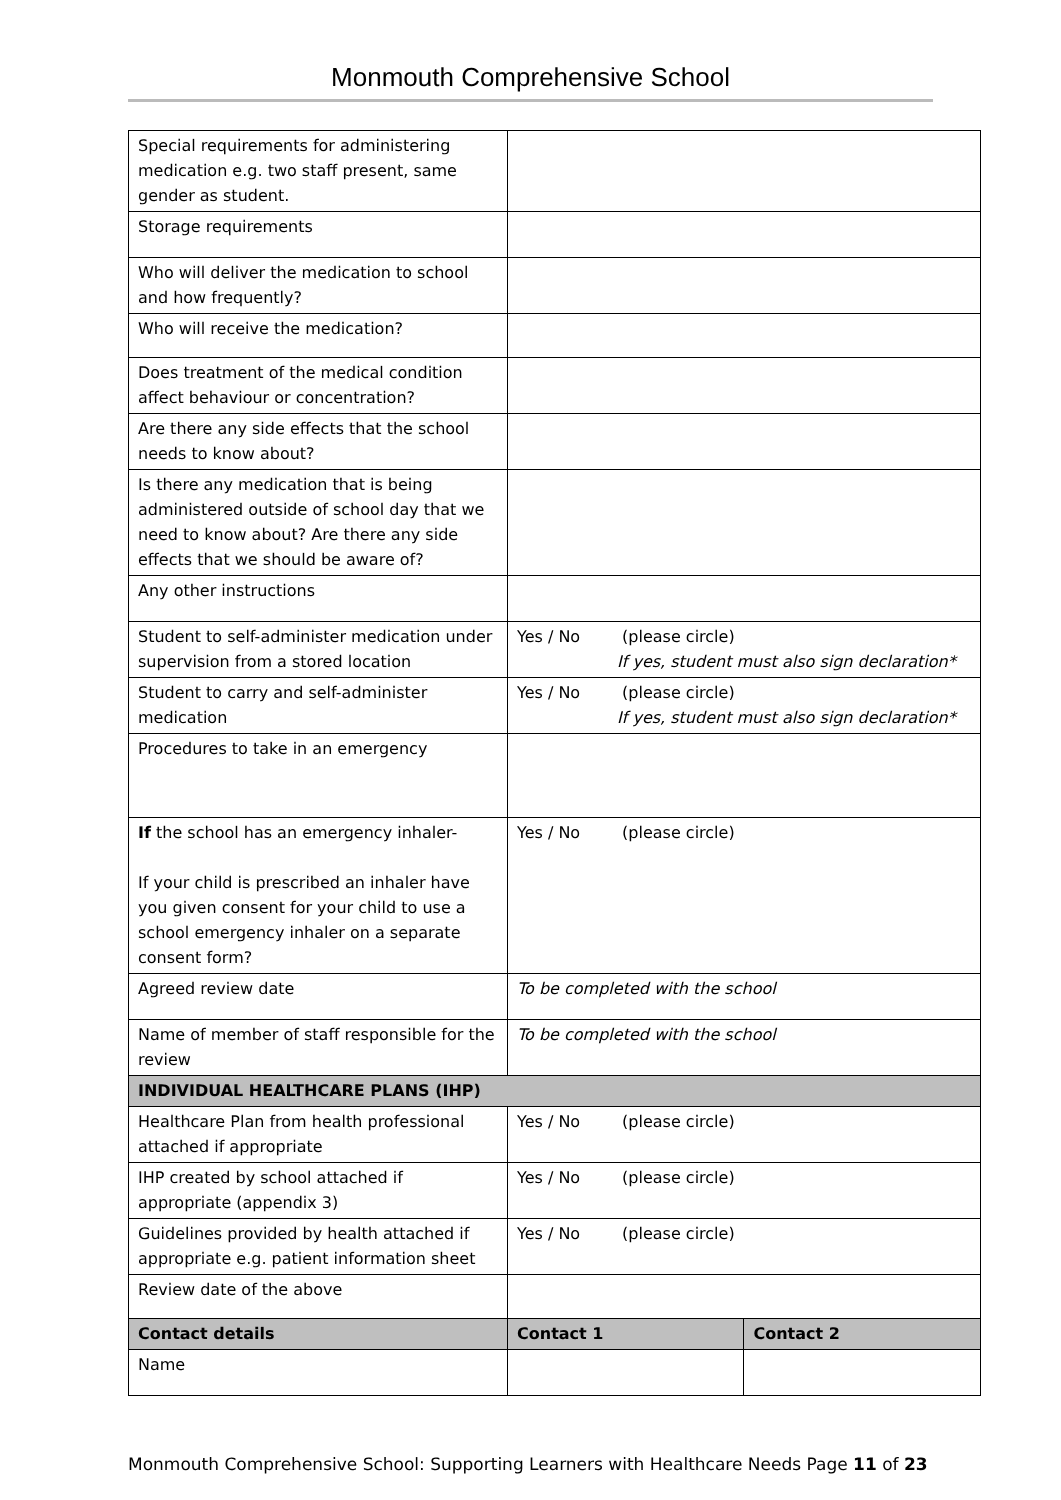Monmouth Comprehensive School
| Special requirements for administering medication e.g. two staff present, same gender as student. | | |
| Storage requirements | | |
| Who will deliver the medication to school and how frequently? | | |
| Who will receive the medication? | | |
| Does treatment of the medical condition affect behaviour or concentration? | | |
| Are there any side effects that the school needs to know about? | | |
| Is there any medication that is being administered outside of school day that we need to know about? Are there any side effects that we should be aware of? | | |
| Any other instructions | | |
| Student to self-administer medication under supervision from a stored location | Yes / No (please circle) If yes, student must also sign declaration* | |
| Student to carry and self-administer medication | Yes / No (please circle) If yes, student must also sign declaration* | |
| Procedures to take in an emergency | | |
| If the school has an emergency inhaler- If your child is prescribed an inhaler have you given consent for your child to use a school emergency inhaler on a separate consent form? | Yes / No (please circle) | |
| Agreed review date | To be completed with the school | |
| Name of member of staff responsible for the review | To be completed with the school | |
| INDIVIDUAL HEALTHCARE PLANS (IHP) | | |
| Healthcare Plan from health professional attached if appropriate | Yes / No (please circle) | |
| IHP created by school attached if appropriate (appendix 3) | Yes / No (please circle) | |
| Guidelines provided by health attached if appropriate e.g. patient information sheet | Yes / No (please circle) | |
| Review date of the above | | |
| Contact details | Contact 1 | Contact 2 |
| Name | | |
Monmouth Comprehensive School: Supporting Learners with Healthcare Needs Page 11 of 23